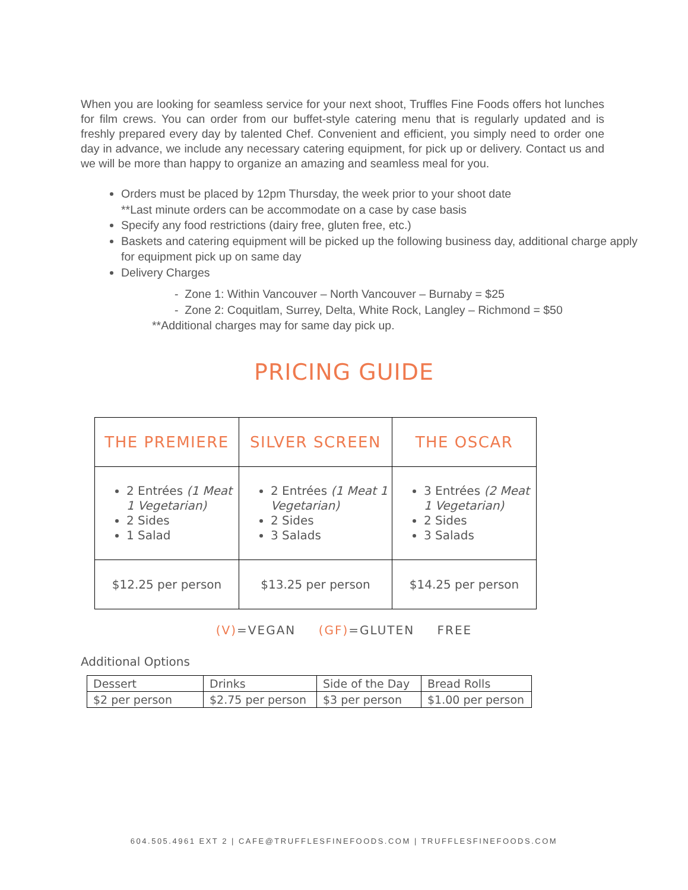When you are looking for seamless service for your next shoot, Truffles Fine Foods offers hot lunches for film crews. You can order from our buffet-style catering menu that is regularly updated and is freshly prepared every day by talented Chef. Convenient and efficient, you simply need to order one day in advance, we include any necessary catering equipment, for pick up or delivery. Contact us and we will be more than happy to organize an amazing and seamless meal for you.
Orders must be placed by 12pm Thursday, the week prior to your shoot date
**Last minute orders can be accommodate on a case by case basis
Specify any food restrictions (dairy free, gluten free, etc.)
Baskets and catering equipment will be picked up the following business day, additional charge apply for equipment pick up on same day
Delivery Charges
- Zone 1: Within Vancouver – North Vancouver – Burnaby = $25
- Zone 2: Coquitlam, Surrey, Delta, White Rock, Langley – Richmond = $50
**Additional charges may for same day pick up.
PRICING GUIDE
| THE PREMIERE | SILVER SCREEN | THE OSCAR |
| --- | --- | --- |
| 2 Entrées (1 Meat 1 Vegetarian) 2 Sides 1 Salad | 2 Entrées (1 Meat 1 Vegetarian) 2 Sides 3 Salads | 3 Entrées (2 Meat 1 Vegetarian) 2 Sides 3 Salads |
| $12.25 per person | $13.25 per person | $14.25 per person |
(V)=VEGAN (GF)=GLUTEN FREE
Additional Options
| Dessert | Drinks | Side of the Day | Bread Rolls |
| $2 per person | $2.75 per person | $3 per person | $1.00 per person |
604.505.4961 EXT 2 | CAFE@TRUFFLESFINEFOODS.COM | TRUFFLESFINEFOODS.COM